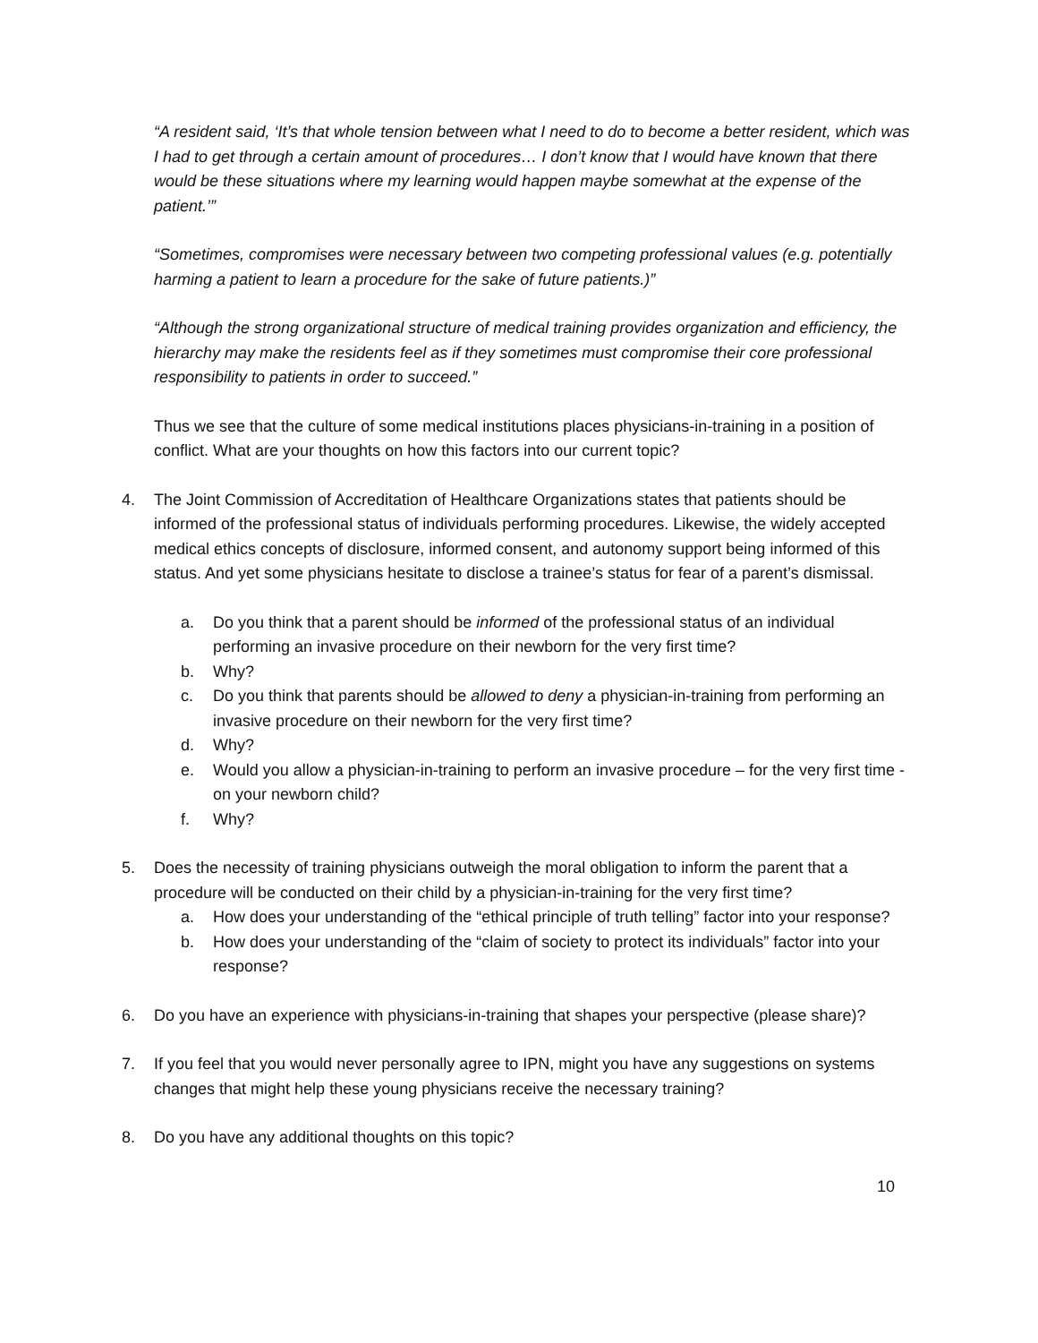“A resident said, ‘It’s that whole tension between what I need to do to become a better resident, which was I had to get through a certain amount of procedures… I don’t know that I would have known that there would be these situations where my learning would happen maybe somewhat at the expense of the patient.’”
“Sometimes, compromises were necessary between two competing professional values (e.g. potentially harming a patient to learn a procedure for the sake of future patients.)”
“Although the strong organizational structure of medical training provides organization and efficiency, the hierarchy may make the residents feel as if they sometimes must compromise their core professional responsibility to patients in order to succeed.”
Thus we see that the culture of some medical institutions places physicians-in-training in a position of conflict. What are your thoughts on how this factors into our current topic?
4. The Joint Commission of Accreditation of Healthcare Organizations states that patients should be informed of the professional status of individuals performing procedures. Likewise, the widely accepted medical ethics concepts of disclosure, informed consent, and autonomy support being informed of this status. And yet some physicians hesitate to disclose a trainee’s status for fear of a parent’s dismissal.
a. Do you think that a parent should be informed of the professional status of an individual performing an invasive procedure on their newborn for the very first time?
b. Why?
c. Do you think that parents should be allowed to deny a physician-in-training from performing an invasive procedure on their newborn for the very first time?
d. Why?
e. Would you allow a physician-in-training to perform an invasive procedure – for the very first time - on your newborn child?
f. Why?
5. Does the necessity of training physicians outweigh the moral obligation to inform the parent that a procedure will be conducted on their child by a physician-in-training for the very first time?
a. How does your understanding of the “ethical principle of truth telling” factor into your response?
b. How does your understanding of the “claim of society to protect its individuals” factor into your response?
6. Do you have an experience with physicians-in-training that shapes your perspective (please share)?
7. If you feel that you would never personally agree to IPN, might you have any suggestions on systems changes that might help these young physicians receive the necessary training?
8. Do you have any additional thoughts on this topic?
10